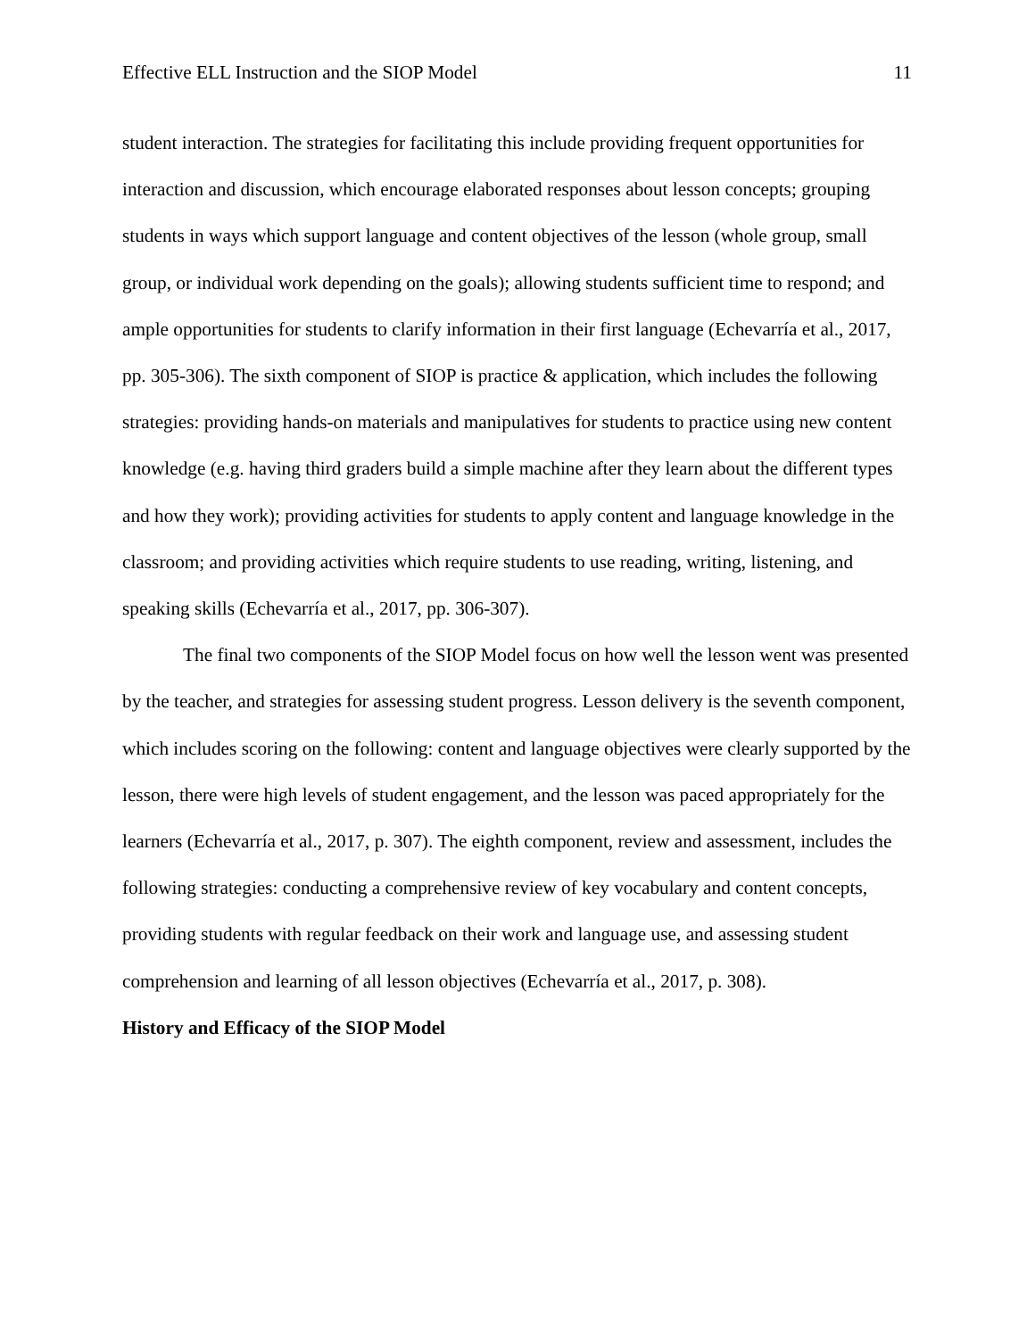Effective ELL Instruction and the SIOP Model 11
student interaction. The strategies for facilitating this include providing frequent opportunities for interaction and discussion, which encourage elaborated responses about lesson concepts; grouping students in ways which support language and content objectives of the lesson (whole group, small group, or individual work depending on the goals); allowing students sufficient time to respond; and ample opportunities for students to clarify information in their first language (Echevarría et al., 2017, pp. 305-306). The sixth component of SIOP is practice & application, which includes the following strategies: providing hands-on materials and manipulatives for students to practice using new content knowledge (e.g. having third graders build a simple machine after they learn about the different types and how they work); providing activities for students to apply content and language knowledge in the classroom; and providing activities which require students to use reading, writing, listening, and speaking skills (Echevarría et al., 2017, pp. 306-307).
The final two components of the SIOP Model focus on how well the lesson went was presented by the teacher, and strategies for assessing student progress. Lesson delivery is the seventh component, which includes scoring on the following: content and language objectives were clearly supported by the lesson, there were high levels of student engagement, and the lesson was paced appropriately for the learners (Echevarría et al., 2017, p. 307). The eighth component, review and assessment, includes the following strategies: conducting a comprehensive review of key vocabulary and content concepts, providing students with regular feedback on their work and language use, and assessing student comprehension and learning of all lesson objectives (Echevarría et al., 2017, p. 308).
History and Efficacy of the SIOP Model